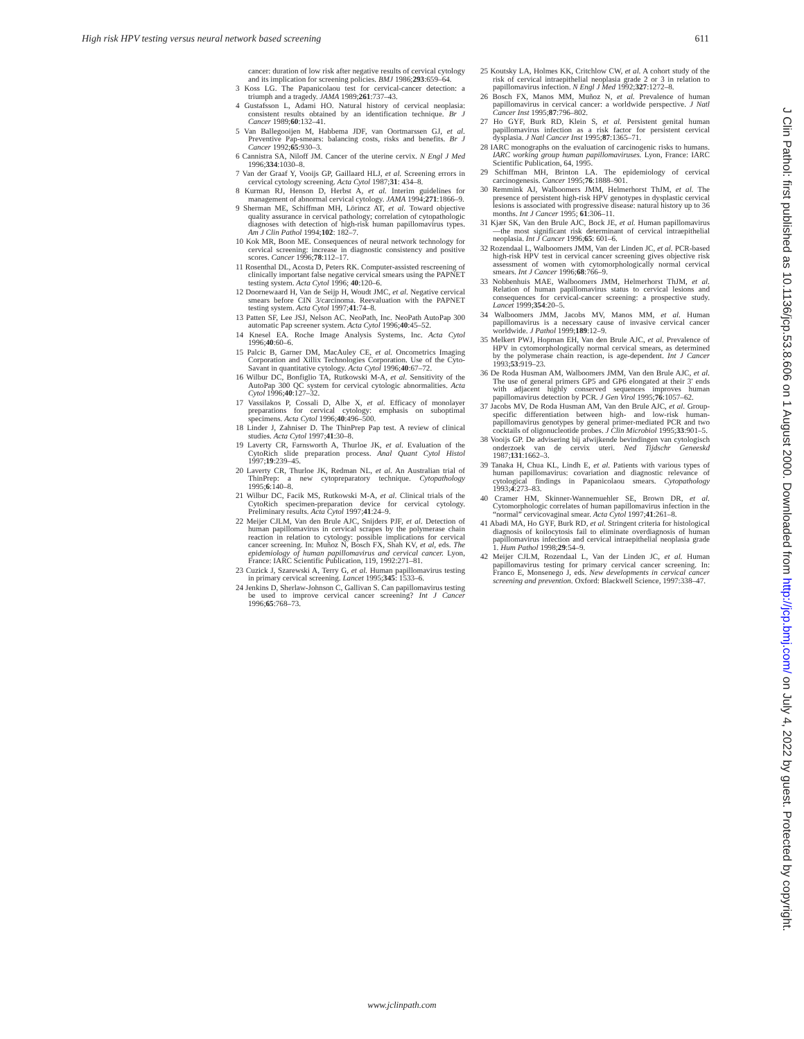High risk HPV testing versus neural network based screening 611
cancer: duration of low risk after negative results of cervical cytology and its implication for screening policies. BMJ 1986;293:659–64.
3 Koss LG. The Papanicolaou test for cervical-cancer detection: a triumph and a tragedy. JAMA 1989;261:737–43.
4 Gustafsson L, Adami HO. Natural history of cervical neoplasia: consistent results obtained by an identification technique. Br J Cancer 1989;60:132–41.
5 Van Ballegooijen M, Habbema JDF, van Oortmarssen GJ, et al. Preventive Pap-smears: balancing costs, risks and benefits. Br J Cancer 1992;65:930–3.
6 Cannistra SA, Niloff JM. Cancer of the uterine cervix. N Engl J Med 1996;334:1030–8.
7 Van der Graaf Y, Vooijs GP, Gaillaard HLJ, et al. Screening errors in cervical cytology screening. Acta Cytol 1987;31: 434–8.
8 Kurman RJ, Henson D, Herbst A, et al. Interim guidelines for management of abnormal cervical cytology. JAMA 1994;271:1866–9.
9 Sherman ME, Schiffman MH, Lörincz AT, et al. Toward objective quality assurance in cervical pathology; correlation of cytopathologic diagnoses with detection of high-risk human papillomavirus types. Am J Clin Pathol 1994;102: 182–7.
10 Kok MR, Boon ME. Consequences of neural network technology for cervical screening: increase in diagnostic consistency and positive scores. Cancer 1996;78:112–17.
11 Rosenthal DL, Acosta D, Peters RK. Computer-assisted rescreening of clinically important false negative cervical smears using the PAPNET testing system. Acta Cytol 1996; 40:120–6.
12 Doornewaard H, Van de Seijp H, Woudt JMC, et al. Negative cervical smears before CIN 3/carcinoma. Reevaluation with the PAPNET testing system. Acta Cytol 1997;41:74–8.
13 Patten SF, Lee JSJ, Nelson AC. NeoPath, Inc. NeoPath AutoPap 300 automatic Pap screener system. Acta Cytol 1996;40:45–52.
14 Knesel EA. Roche Image Analysis Systems, Inc. Acta Cytol 1996;40:60–6.
15 Palcic B, Garner DM, MacAuley CE, et al. Oncometrics Imaging Corporation and Xillix Technologies Corporation. Use of the Cyto-Savant in quantitative cytology. Acta Cytol 1996;40:67–72.
16 Wilbur DC, Bonfiglio TA, Rutkowski M-A, et al. Sensitivity of the AutoPap 300 QC system for cervical cytologic abnormalities. Acta Cytol 1996;40:127–32.
17 Vassilakos P, Cossali D, Albe X, et al. Efficacy of monolayer preparations for cervical cytology: emphasis on suboptimal specimens. Acta Cytol 1996;40:496–500.
18 Linder J, Zahniser D. The ThinPrep Pap test. A review of clinical studies. Acta Cytol 1997;41:30–8.
19 Laverty CR, Farnsworth A, Thurloe JK, et al. Evaluation of the CytoRich slide preparation process. Anal Quant Cytol Histol 1997;19:239–45.
20 Laverty CR, Thurloe JK, Redman NL, et al. An Australian trial of ThinPrep: a new cytopreparatory technique. Cytopathology 1995;6:140–8.
21 Wilbur DC, Facik MS, Rutkowski M-A, et al. Clinical trials of the CytoRich specimen-preparation device for cervical cytology. Preliminary results. Acta Cytol 1997;41:24–9.
22 Meijer CJLM, Van den Brule AJC, Snijders PJF, et al. Detection of human papillomavirus in cervical scrapes by the polymerase chain reaction in relation to cytology: possible implications for cervical cancer screening. In: Muñoz N, Bosch FX, Shah KV, et al, eds. The epidemiology of human papillomavirus and cervical cancer. Lyon, France: IARC Scientific Publication, 119, 1992:271–81.
23 Cuzick J, Szarewski A, Terry G, et al. Human papillomavirus testing in primary cervical screening. Lancet 1995;345: 1533–6.
24 Jenkins D, Sherlaw-Johnson C, Gallivan S. Can papillomavirus testing be used to improve cervical cancer screening? Int J Cancer 1996;65:768–73.
25 Koutsky LA, Holmes KK, Critchlow CW, et al. A cohort study of the risk of cervical intraepithelial neoplasia grade 2 or 3 in relation to papillomavirus infection. N Engl J Med 1992;327:1272–8.
26 Bosch FX, Manos MM, Muñoz N, et al. Prevalence of human papillomavirus in cervical cancer: a worldwide perspective. J Natl Cancer Inst 1995;87:796–802.
27 Ho GYF, Burk RD, Klein S, et al. Persistent genital human papillomavirus infection as a risk factor for persistent cervical dysplasia. J Natl Cancer Inst 1995;87:1365–71.
28 IARC monographs on the evaluation of carcinogenic risks to humans. IARC working group human papillomaviruses. Lyon, France: IARC Scientific Publication, 64, 1995.
29 Schiffman MH, Brinton LA. The epidemiology of cervical carcinogenesis. Cancer 1995;76:1888–901.
30 Remmink AJ, Walboomers JMM, Helmerhorst ThJM, et al. The presence of persistent high-risk HPV genotypes in dysplastic cervical lesions is associated with progressive disease: natural history up to 36 months. Int J Cancer 1995; 61:306–11.
31 Kjær SK, Van den Brule AJC, Bock JE, et al. Human papillomavirus—the most significant risk determinant of cervical intraepithelial neoplasia. Int J Cancer 1996;65: 601–6.
32 Rozendaal L, Walboomers JMM, Van der Linden JC, et al. PCR-based high-risk HPV test in cervical cancer screening gives objective risk assessment of women with cytomorphologically normal cervical smears. Int J Cancer 1996;68:766–9.
33 Nobbenhuis MAE, Walboomers JMM, Helmerhorst ThJM, et al. Relation of human papillomavirus status to cervical lesions and consequences for cervical-cancer screening: a prospective study. Lancet 1999;354:20–5.
34 Walboomers JMM, Jacobs MV, Manos MM, et al. Human papillomavirus is a necessary cause of invasive cervical cancer worldwide. J Pathol 1999;189:12–9.
35 Melkert PWJ, Hopman EH, Van den Brule AJC, et al. Prevalence of HPV in cytomorphologically normal cervical smears, as determined by the polymerase chain reaction, is age-dependent. Int J Cancer 1993;53:919–23.
36 De Roda Husman AM, Walboomers JMM, Van den Brule AJC, et al. The use of general primers GP5 and GP6 elongated at their 3' ends with adjacent highly conserved sequences improves human papillomavirus detection by PCR. J Gen Virol 1995;76:1057–62.
37 Jacobs MV, De Roda Husman AM, Van den Brule AJC, et al. Group-specific differentiation between high- and low-risk human-papillomavirus genotypes by general primer-mediated PCR and two cocktails of oligonucleotide probes. J Clin Microbiol 1995;33:901–5.
38 Vooijs GP. De advisering bij afwijkende bevindingen van cytologisch onderzoek van de cervix uteri. Ned Tijdschr Geneeskd 1987;131:1662–3.
39 Tanaka H, Chua KL, Lindh E, et al. Patients with various types of human papillomavirus: covariation and diagnostic relevance of cytological findings in Papanicolaou smears. Cytopathology 1993;4:273–83.
40 Cramer HM, Skinner-Wannemuehler SE, Brown DR, et al. Cytomorphologic correlates of human papillomavirus infection in the “normal” cervicovaginal smear. Acta Cytol 1997;41:261–8.
41 Abadi MA, Ho GYF, Burk RD, et al. Stringent criteria for histological diagnosis of koilocytosis fail to eliminate overdiagnosis of human papillomavirus infection and cervical intraepithelial neoplasia grade 1. Hum Pathol 1998;29:54–9.
42 Meijer CJLM, Rozendaal L, Van der Linden JC, et al. Human papillomavirus testing for primary cervical cancer screening. In: Franco E, Monsenego J, eds. New developments in cervical cancer screening and prevention. Oxford: Blackwell Science, 1997:338–47.
J Clin Pathol: first published as 10.1136/jcp.53.8.606 on 1 August 2000. Downloaded from http://jcp.bmj.com/ on July 4, 2022 by guest. Protected by copyright.
www.jclinpath.com